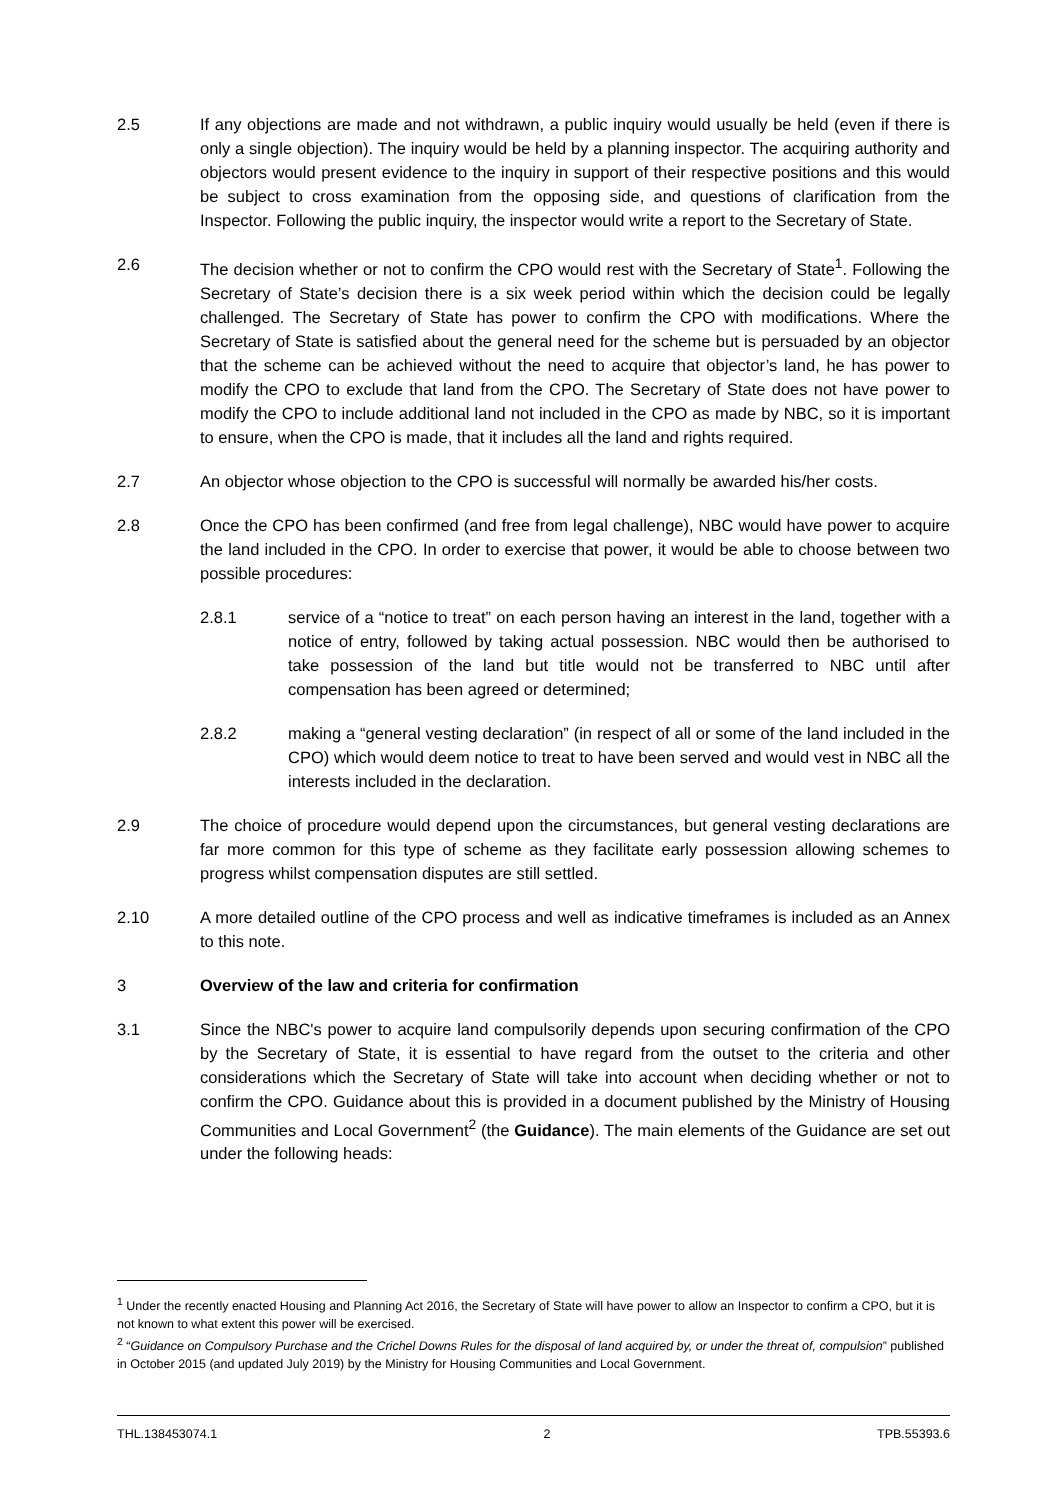2.5 If any objections are made and not withdrawn, a public inquiry would usually be held (even if there is only a single objection). The inquiry would be held by a planning inspector. The acquiring authority and objectors would present evidence to the inquiry in support of their respective positions and this would be subject to cross examination from the opposing side, and questions of clarification from the Inspector. Following the public inquiry, the inspector would write a report to the Secretary of State.
2.6 The decision whether or not to confirm the CPO would rest with the Secretary of State<sup>1</sup>. Following the Secretary of State’s decision there is a six week period within which the decision could be legally challenged. The Secretary of State has power to confirm the CPO with modifications. Where the Secretary of State is satisfied about the general need for the scheme but is persuaded by an objector that the scheme can be achieved without the need to acquire that objector’s land, he has power to modify the CPO to exclude that land from the CPO. The Secretary of State does not have power to modify the CPO to include additional land not included in the CPO as made by NBC, so it is important to ensure, when the CPO is made, that it includes all the land and rights required.
2.7 An objector whose objection to the CPO is successful will normally be awarded his/her costs.
2.8 Once the CPO has been confirmed (and free from legal challenge), NBC would have power to acquire the land included in the CPO. In order to exercise that power, it would be able to choose between two possible procedures:
2.8.1 service of a “notice to treat” on each person having an interest in the land, together with a notice of entry, followed by taking actual possession. NBC would then be authorised to take possession of the land but title would not be transferred to NBC until after compensation has been agreed or determined;
2.8.2 making a “general vesting declaration” (in respect of all or some of the land included in the CPO) which would deem notice to treat to have been served and would vest in NBC all the interests included in the declaration.
2.9 The choice of procedure would depend upon the circumstances, but general vesting declarations are far more common for this type of scheme as they facilitate early possession allowing schemes to progress whilst compensation disputes are still settled.
2.10 A more detailed outline of the CPO process and well as indicative timeframes is included as an Annex to this note.
3 Overview of the law and criteria for confirmation
3.1 Since the NBC's power to acquire land compulsorily depends upon securing confirmation of the CPO by the Secretary of State, it is essential to have regard from the outset to the criteria and other considerations which the Secretary of State will take into account when deciding whether or not to confirm the CPO. Guidance about this is provided in a document published by the Ministry of Housing Communities and Local Government<sup>2</sup> (the Guidance). The main elements of the Guidance are set out under the following heads:
<sup>1</sup> Under the recently enacted Housing and Planning Act 2016, the Secretary of State will have power to allow an Inspector to confirm a CPO, but it is not known to what extent this power will be exercised.
<sup>2</sup> “Guidance on Compulsory Purchase and the Crichel Downs Rules for the disposal of land acquired by, or under the threat of, compulsion” published in October 2015 (and updated July 2019) by the Ministry for Housing Communities and Local Government.
THL.138453074.1 2 TPB.55393.6